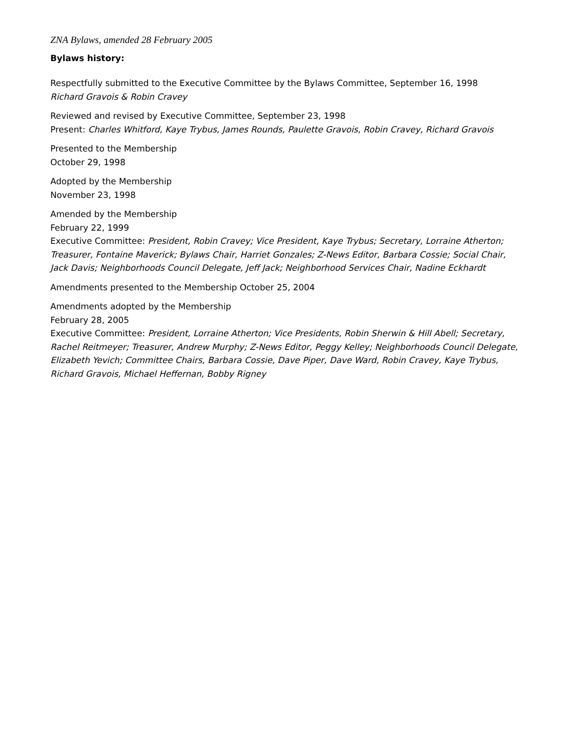ZNA Bylaws, amended 28 February 2005
Bylaws history:
Respectfully submitted to the Executive Committee by the Bylaws Committee, September 16, 1998
Richard Gravois & Robin Cravey
Reviewed and revised by Executive Committee, September 23, 1998
Present: Charles Whitford, Kaye Trybus, James Rounds, Paulette Gravois, Robin Cravey, Richard Gravois
Presented to the Membership
October 29, 1998
Adopted by the Membership
November 23, 1998
Amended by the Membership
February 22, 1999
Executive Committee: President, Robin Cravey; Vice President, Kaye Trybus; Secretary, Lorraine Atherton; Treasurer, Fontaine Maverick; Bylaws Chair, Harriet Gonzales; Z-News Editor, Barbara Cossie; Social Chair, Jack Davis; Neighborhoods Council Delegate, Jeff Jack; Neighborhood Services Chair, Nadine Eckhardt
Amendments presented to the Membership October 25, 2004
Amendments adopted by the Membership
February 28, 2005
Executive Committee: President, Lorraine Atherton; Vice Presidents, Robin Sherwin & Hill Abell; Secretary, Rachel Reitmeyer; Treasurer, Andrew Murphy; Z-News Editor, Peggy Kelley; Neighborhoods Council Delegate, Elizabeth Yevich; Committee Chairs, Barbara Cossie, Dave Piper, Dave Ward, Robin Cravey, Kaye Trybus, Richard Gravois, Michael Heffernan, Bobby Rigney